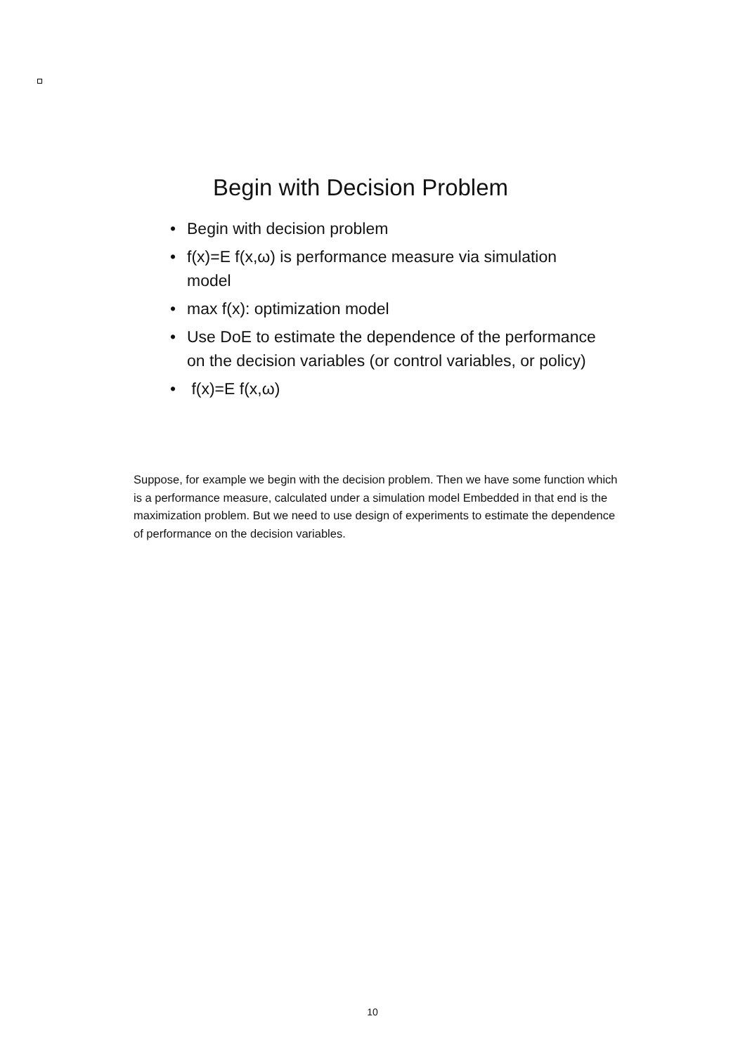Begin with Decision Problem
• Begin with decision problem
• f(x)=E f(x,ω) is performance measure via simulation model
• max f(x): optimization model
• Use DoE to estimate the dependence of the performance on the decision variables (or control variables, or policy)
• f(x)=E f(x,ω)
Suppose, for example we begin with the decision problem. Then we have some function which is a performance measure, calculated under a simulation model Embedded in that end is the maximization problem. But we need to use design of experiments to estimate the dependence of performance on the decision variables.
10